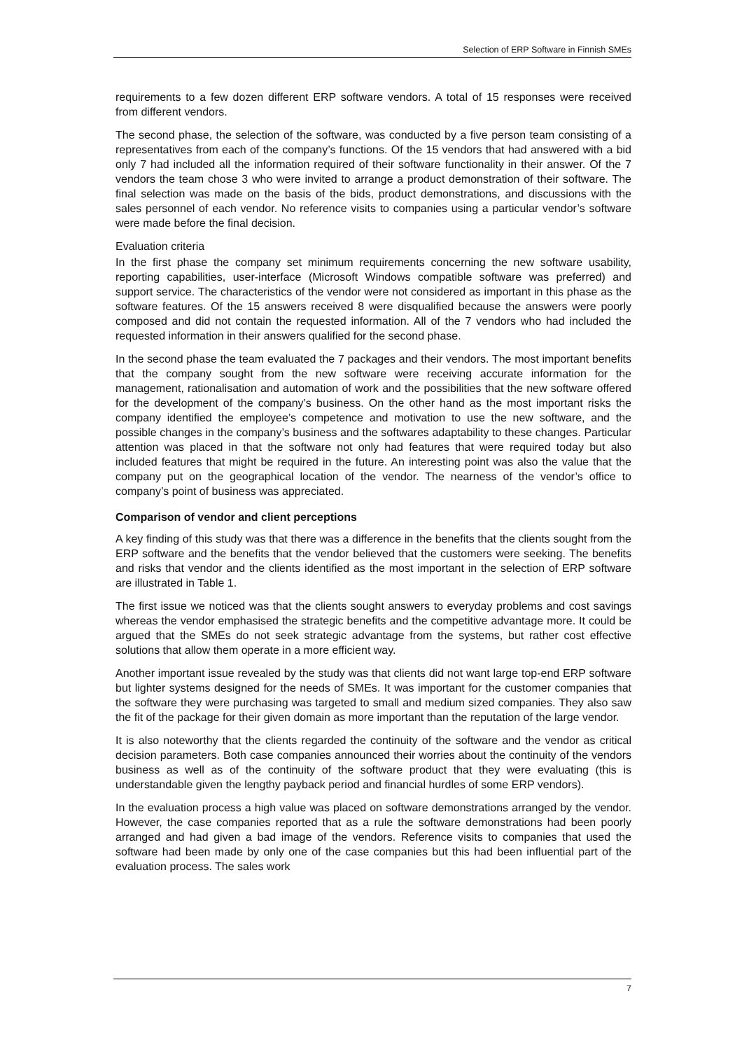Selection of ERP Software in Finnish SMEs
requirements to a few dozen different ERP software vendors. A total of 15 responses were received from different vendors.
The second phase, the selection of the software, was conducted by a five person team consisting of a representatives from each of the company’s functions. Of the 15 vendors that had answered with a bid only 7 had included all the information required of their software functionality in their answer. Of the 7 vendors the team chose 3 who were invited to arrange a product demonstration of their software. The final selection was made on the basis of the bids, product demonstrations, and discussions with the sales personnel of each vendor. No reference visits to companies using a particular vendor’s software were made before the final decision.
Evaluation criteria
In the first phase the company set minimum requirements concerning the new software usability, reporting capabilities, user-interface (Microsoft Windows compatible software was preferred) and support service. The characteristics of the vendor were not considered as important in this phase as the software features. Of the 15 answers received 8 were disqualified because the answers were poorly composed and did not contain the requested information. All of the 7 vendors who had included the requested information in their answers qualified for the second phase.
In the second phase the team evaluated the 7 packages and their vendors. The most important benefits that the company sought from the new software were receiving accurate information for the management, rationalisation and automation of work and the possibilities that the new software offered for the development of the company’s business. On the other hand as the most important risks the company identified the employee’s competence and motivation to use the new software, and the possible changes in the company’s business and the softwares adaptability to these changes. Particular attention was placed in that the software not only had features that were required today but also included features that might be required in the future. An interesting point was also the value that the company put on the geographical location of the vendor. The nearness of the vendor’s office to company’s point of business was appreciated.
Comparison of vendor and client perceptions
A key finding of this study was that there was a difference in the benefits that the clients sought from the ERP software and the benefits that the vendor believed that the customers were seeking. The benefits and risks that vendor and the clients identified as the most important in the selection of ERP software are illustrated in Table 1.
The first issue we noticed was that the clients sought answers to everyday problems and cost savings whereas the vendor emphasised the strategic benefits and the competitive advantage more. It could be argued that the SMEs do not seek strategic advantage from the systems, but rather cost effective solutions that allow them operate in a more efficient way.
Another important issue revealed by the study was that clients did not want large top-end ERP software but lighter systems designed for the needs of SMEs. It was important for the customer companies that the software they were purchasing was targeted to small and medium sized companies. They also saw the fit of the package for their given domain as more important than the reputation of the large vendor.
It is also noteworthy that the clients regarded the continuity of the software and the vendor as critical decision parameters. Both case companies announced their worries about the continuity of the vendors business as well as of the continuity of the software product that they were evaluating (this is understandable given the lengthy payback period and financial hurdles of some ERP vendors).
In the evaluation process a high value was placed on software demonstrations arranged by the vendor. However, the case companies reported that as a rule the software demonstrations had been poorly arranged and had given a bad image of the vendors. Reference visits to companies that used the software had been made by only one of the case companies but this had been influential part of the evaluation process. The sales work
7